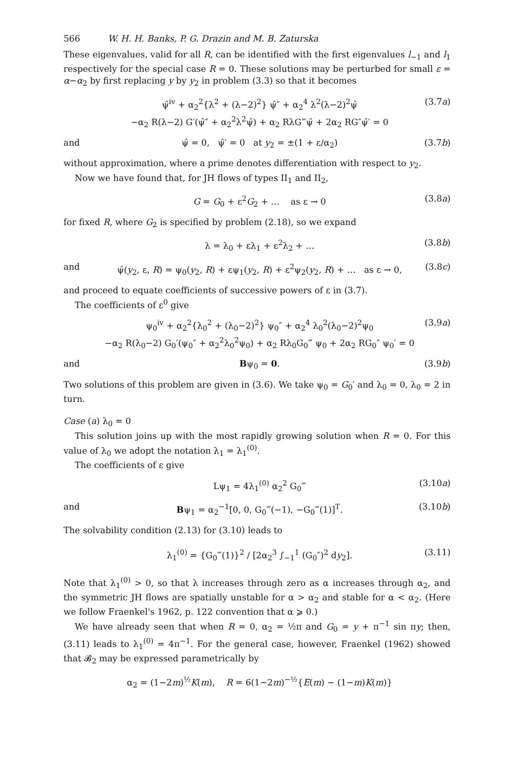566 W. H. H. Banks, P. G. Drazin and M. B. Zaturska
These eigenvalues, valid for all R, can be identified with the first eigenvalues l<sub>−1</sub> and l<sub>1</sub> respectively for the special case R = 0. These solutions may be perturbed for small ε = α−α<sub>2</sub> by first replacing y by y<sub>2</sub> in problem (3.3) so that it becomes
ψ̂<sup>iv</sup> + α<sub>2</sub><sup>2</sup>{λ<sup>2</sup> + (λ−2)<sup>2</sup>} ψ̂″ + α<sub>2</sub><sup>4</sup> λ<sup>2</sup>(λ−2)<sup>2</sup>ψ̂
−α<sub>2</sub> R(λ−2) G′(ψ̂″ + α<sub>2</sub><sup>2</sup>λ<sup>2</sup>ψ̂) + α<sub>2</sub> RλG‴ψ̂ + 2α<sub>2</sub> RG″ψ̂′ = 0 (3.7a)
and ψ̂ = 0, ψ̂′ = 0 at y<sub>2</sub> = ±(1 + ε/α<sub>2</sub>) (3.7b)
without approximation, where a prime denotes differentiation with respect to y<sub>2</sub>.
Now we have found that, for JH flows of types II<sub>1</sub> and II<sub>2</sub>,
G = G<sub>0</sub> + ε<sup>2</sup>G<sub>2</sub> + … as ε → 0 (3.8a)
for fixed R, where G<sub>2</sub> is specified by problem (2.18), so we expand
λ = λ<sub>0</sub> + ελ<sub>1</sub> + ε<sup>2</sup>λ<sub>2</sub> + … (3.8b)
and ψ̂(y<sub>2</sub>, ε, R) = ψ<sub>0</sub>(y<sub>2</sub>, R) + εψ<sub>1</sub>(y<sub>2</sub>, R) + ε<sup>2</sup>ψ<sub>2</sub>(y<sub>2</sub>, R) + … as ε → 0, (3.8c)
and proceed to equate coefficients of successive powers of ε in (3.7).
The coefficients of ε<sup>0</sup> give
ψ<sub>0</sub><sup>iv</sup> + α<sub>2</sub><sup>2</sup>{λ<sub>0</sub><sup>2</sup> + (λ<sub>0</sub>−2)<sup>2</sup>} ψ<sub>0</sub>″ + α<sub>2</sub><sup>4</sup> λ<sub>0</sub><sup>2</sup>(λ<sub>0</sub>−2)<sup>2</sup>ψ<sub>0</sub>
−α<sub>2</sub> R(λ<sub>0</sub>−2) G<sub>0</sub>′(ψ<sub>0</sub>″ + α<sub>2</sub><sup>2</sup>λ<sub>0</sub><sup>2</sup>ψ<sub>0</sub>) + α<sub>2</sub> Rλ<sub>0</sub>G<sub>0</sub>‴ ψ<sub>0</sub> + 2α<sub>2</sub> RG<sub>0</sub>″ ψ<sub>0</sub>′ = 0 (3.9a)
and Bψ<sub>0</sub> = 0. (3.9b)
Two solutions of this problem are given in (3.6). We take ψ<sub>0</sub> = G<sub>0</sub>′ and λ<sub>0</sub> = 0, λ<sub>0</sub> = 2 in turn.
Case (a) λ<sub>0</sub> = 0
This solution joins up with the most rapidly growing solution when R = 0. For this value of λ<sub>0</sub> we adopt the notation λ<sub>1</sub> = λ<sub>1</sub><sup>(0)</sup>.
The coefficients of ε give
Lψ<sub>1</sub> = 4λ<sub>1</sub><sup>(0)</sup> α<sub>2</sub><sup>2</sup> G<sub>0</sub>‴ (3.10a)
and Bψ<sub>1</sub> = α<sub>2</sub><sup>−1</sup>[0, 0, G<sub>0</sub>‴(−1), −G<sub>0</sub>‴(1)]<sup>T</sup>. (3.10b)
The solvability condition (2.13) for (3.10) leads to
λ<sub>1</sub><sup>(0)</sup> = {G<sub>0</sub>‴(1)}<sup>2</sup> / [2α<sub>2</sub><sup>3</sup> ∫<sub>−1</sub><sup>1</sup> (G<sub>0</sub>″)<sup>2</sup> dy<sub>2</sub>]. (3.11)
Note that λ<sub>1</sub><sup>(0)</sup> > 0, so that λ increases through zero as α increases through α<sub>2</sub>, and the symmetric JH flows are spatially unstable for α > α<sub>2</sub> and stable for α < α<sub>2</sub>. (Here we follow Fraenkel's 1962, p. 122 convention that α ⩾ 0.)
We have already seen that when R = 0, α<sub>2</sub> = ½π and G<sub>0</sub> = y + π<sup>−1</sup> sin πy; then, (3.11) leads to λ<sub>1</sub><sup>(0)</sup> = 4π<sup>−1</sup>. For the general case, however, Fraenkel (1962) showed that 𝓑<sub>2</sub> may be expressed parametrically by
α<sub>2</sub> = (1−2m)<sup>½</sup>K(m), R = 6(1−2m)<sup>−½</sup>{E(m) − (1−m)K(m)}